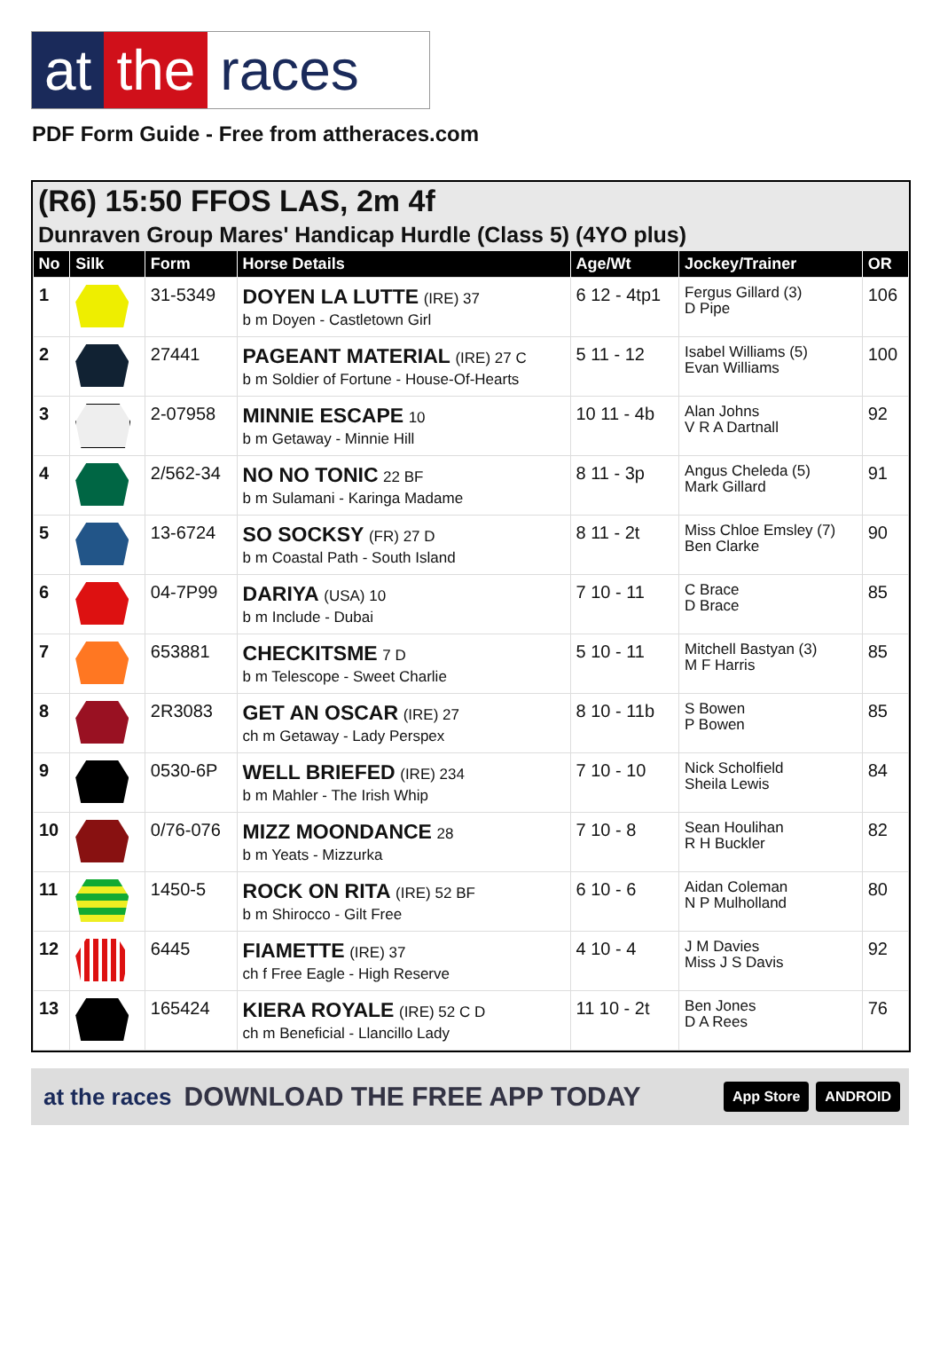at the races
PDF Form Guide - Free from attheraces.com
(R6) 15:50 FFOS LAS, 2m 4f
Dunraven Group Mares' Handicap Hurdle (Class 5) (4YO plus)
| No | Silk | Form | Horse Details | Age/Wt | Jockey/Trainer | OR |
| --- | --- | --- | --- | --- | --- | --- |
| 1 | | 31-5349 | DOYEN LA LUTTE (IRE) 37 b m Doyen - Castletown Girl | 6 12 - 4tp1 | Fergus Gillard (3) D Pipe | 106 |
| 2 | | 27441 | PAGEANT MATERIAL (IRE) 27 C b m Soldier of Fortune - House-Of-Hearts | 5 11 - 12 | Isabel Williams (5) Evan Williams | 100 |
| 3 | | 2-07958 | MINNIE ESCAPE 10 b m Getaway - Minnie Hill | 10 11 - 4b | Alan Johns V R A Dartnall | 92 |
| 4 | | 2/562-34 | NO NO TONIC 22 BF b m Sulamani - Karinga Madame | 8 11 - 3p | Angus Cheleda (5) Mark Gillard | 91 |
| 5 | | 13-6724 | SO SOCKSY (FR) 27 D b m Coastal Path - South Island | 8 11 - 2t | Miss Chloe Emsley (7) Ben Clarke | 90 |
| 6 | | 04-7P99 | DARIYA (USA) 10 b m Include - Dubai | 7 10 - 11 | C Brace D Brace | 85 |
| 7 | | 653881 | CHECKITSME 7 D b m Telescope - Sweet Charlie | 5 10 - 11 | Mitchell Bastyan (3) M F Harris | 85 |
| 8 | | 2R3083 | GET AN OSCAR (IRE) 27 ch m Getaway - Lady Perspex | 8 10 - 11b | S Bowen P Bowen | 85 |
| 9 | | 0530-6P | WELL BRIEFED (IRE) 234 b m Mahler - The Irish Whip | 7 10 - 10 | Nick Scholfield Sheila Lewis | 84 |
| 10 | | 0/76-076 | MIZZ MOONDANCE 28 b m Yeats - Mizzurka | 7 10 - 8 | Sean Houlihan R H Buckler | 82 |
| 11 | | 1450-5 | ROCK ON RITA (IRE) 52 BF b m Shirocco - Gilt Free | 6 10 - 6 | Aidan Coleman N P Mulholland | 80 |
| 12 | | 6445 | FIAMETTE (IRE) 37 ch f Free Eagle - High Reserve | 4 10 - 4 | J M Davies Miss J S Davis | 92 |
| 13 | | 165424 | KIERA ROYALE (IRE) 52 C D ch m Beneficial - Llancillo Lady | 11 10 - 2t | Ben Jones D A Rees | 76 |
at the races DOWNLOAD THE FREE APP TODAY App Store ANDROID